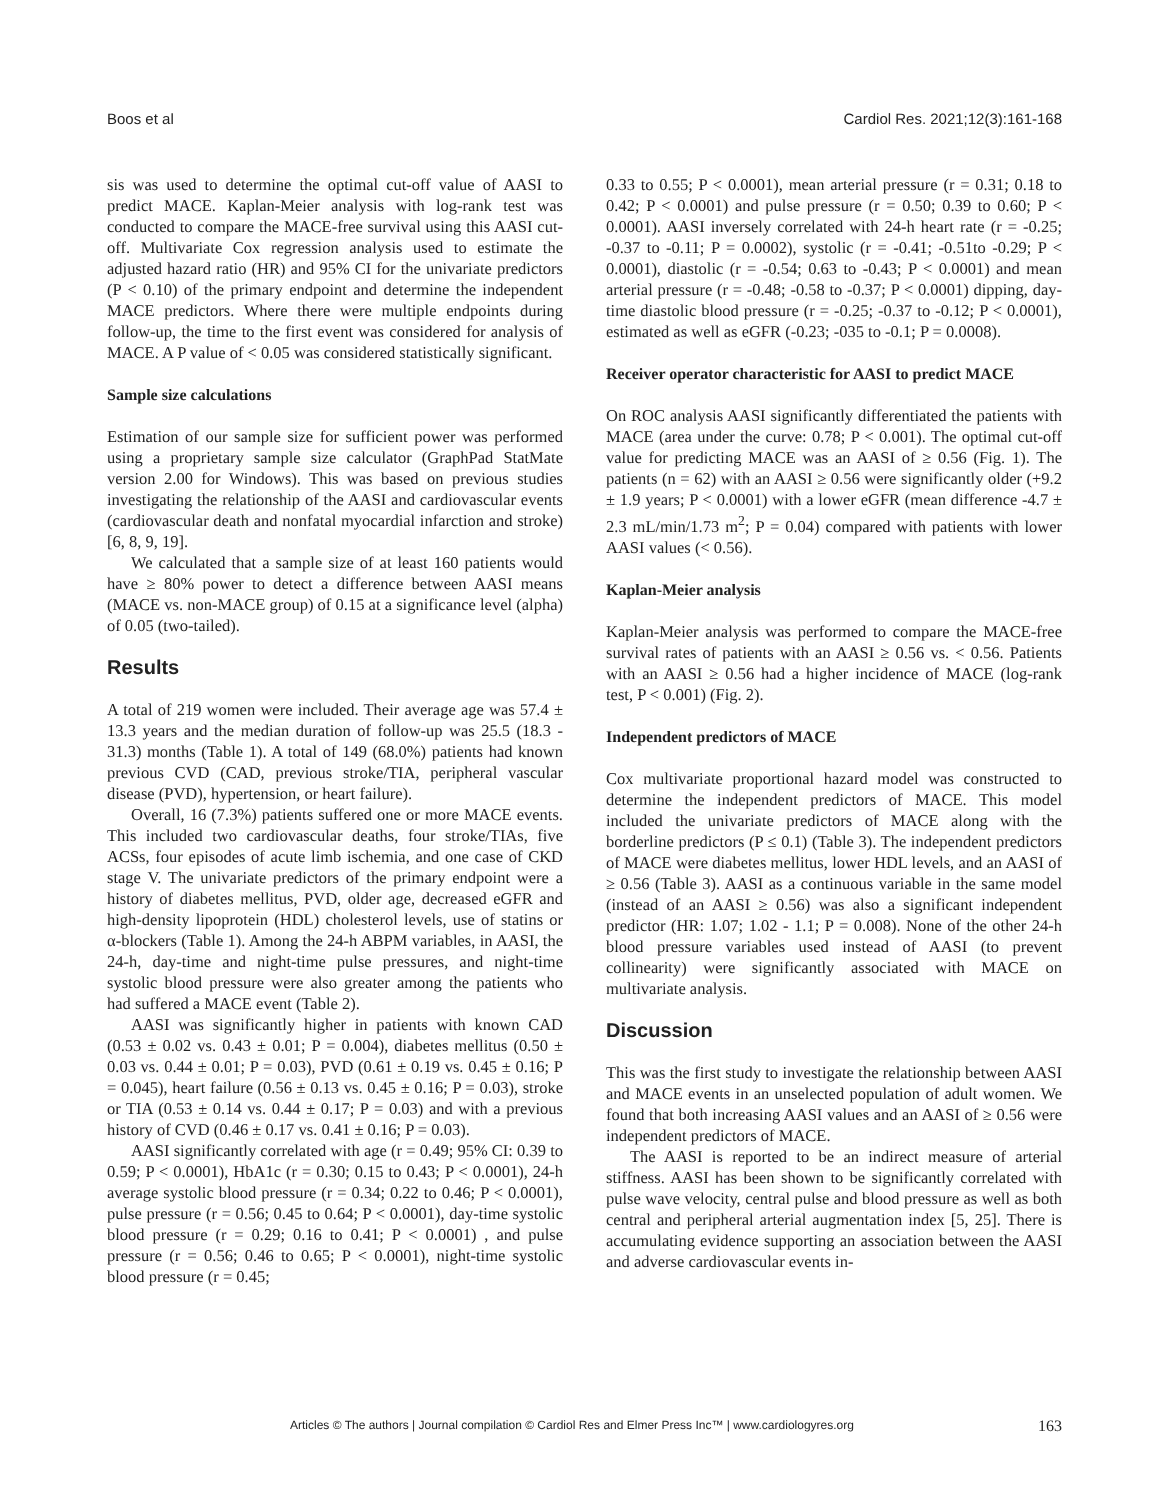Boos et al Cardiol Res. 2021;12(3):161-168
sis was used to determine the optimal cut-off value of AASI to predict MACE. Kaplan-Meier analysis with log-rank test was conducted to compare the MACE-free survival using this AASI cut-off. Multivariate Cox regression analysis used to estimate the adjusted hazard ratio (HR) and 95% CI for the univariate predictors (P < 0.10) of the primary endpoint and determine the independent MACE predictors. Where there were multiple endpoints during follow-up, the time to the first event was considered for analysis of MACE. A P value of < 0.05 was considered statistically significant.
Sample size calculations
Estimation of our sample size for sufficient power was performed using a proprietary sample size calculator (GraphPad StatMate version 2.00 for Windows). This was based on previous studies investigating the relationship of the AASI and cardiovascular events (cardiovascular death and nonfatal myocardial infarction and stroke) [6, 8, 9, 19].
We calculated that a sample size of at least 160 patients would have ≥ 80% power to detect a difference between AASI means (MACE vs. non-MACE group) of 0.15 at a significance level (alpha) of 0.05 (two-tailed).
Results
A total of 219 women were included. Their average age was 57.4 ± 13.3 years and the median duration of follow-up was 25.5 (18.3 - 31.3) months (Table 1). A total of 149 (68.0%) patients had known previous CVD (CAD, previous stroke/TIA, peripheral vascular disease (PVD), hypertension, or heart failure).
Overall, 16 (7.3%) patients suffered one or more MACE events. This included two cardiovascular deaths, four stroke/TIAs, five ACSs, four episodes of acute limb ischemia, and one case of CKD stage V. The univariate predictors of the primary endpoint were a history of diabetes mellitus, PVD, older age, decreased eGFR and high-density lipoprotein (HDL) cholesterol levels, use of statins or α-blockers (Table 1). Among the 24-h ABPM variables, in AASI, the 24-h, day-time and night-time pulse pressures, and night-time systolic blood pressure were also greater among the patients who had suffered a MACE event (Table 2).
AASI was significantly higher in patients with known CAD (0.53 ± 0.02 vs. 0.43 ± 0.01; P = 0.004), diabetes mellitus (0.50 ± 0.03 vs. 0.44 ± 0.01; P = 0.03), PVD (0.61 ± 0.19 vs. 0.45 ± 0.16; P = 0.045), heart failure (0.56 ± 0.13 vs. 0.45 ± 0.16; P = 0.03), stroke or TIA (0.53 ± 0.14 vs. 0.44 ± 0.17; P = 0.03) and with a previous history of CVD (0.46 ± 0.17 vs. 0.41 ± 0.16; P = 0.03).
AASI significantly correlated with age (r = 0.49; 95% CI: 0.39 to 0.59; P < 0.0001), HbA1c (r = 0.30; 0.15 to 0.43; P < 0.0001), 24-h average systolic blood pressure (r = 0.34; 0.22 to 0.46; P < 0.0001), pulse pressure (r = 0.56; 0.45 to 0.64; P < 0.0001), day-time systolic blood pressure (r = 0.29; 0.16 to 0.41; P < 0.0001) , and pulse pressure (r = 0.56; 0.46 to 0.65; P < 0.0001), night-time systolic blood pressure (r = 0.45;
0.33 to 0.55; P < 0.0001), mean arterial pressure (r = 0.31; 0.18 to 0.42; P < 0.0001) and pulse pressure (r = 0.50; 0.39 to 0.60; P < 0.0001). AASI inversely correlated with 24-h heart rate (r = -0.25; -0.37 to -0.11; P = 0.0002), systolic (r = -0.41; -0.51to -0.29; P < 0.0001), diastolic (r = -0.54; 0.63 to -0.43; P < 0.0001) and mean arterial pressure (r = -0.48; -0.58 to -0.37; P < 0.0001) dipping, day-time diastolic blood pressure (r = -0.25; -0.37 to -0.12; P < 0.0001), estimated as well as eGFR (-0.23; -035 to -0.1; P = 0.0008).
Receiver operator characteristic for AASI to predict MACE
On ROC analysis AASI significantly differentiated the patients with MACE (area under the curve: 0.78; P < 0.001). The optimal cut-off value for predicting MACE was an AASI of ≥ 0.56 (Fig. 1). The patients (n = 62) with an AASI ≥ 0.56 were significantly older (+9.2 ± 1.9 years; P < 0.0001) with a lower eGFR (mean difference -4.7 ± 2.3 mL/min/1.73 m<sup>2</sup>; P = 0.04) compared with patients with lower AASI values (< 0.56).
Kaplan-Meier analysis
Kaplan-Meier analysis was performed to compare the MACE-free survival rates of patients with an AASI ≥ 0.56 vs. < 0.56. Patients with an AASI ≥ 0.56 had a higher incidence of MACE (log-rank test, P < 0.001) (Fig. 2).
Independent predictors of MACE
Cox multivariate proportional hazard model was constructed to determine the independent predictors of MACE. This model included the univariate predictors of MACE along with the borderline predictors (P ≤ 0.1) (Table 3). The independent predictors of MACE were diabetes mellitus, lower HDL levels, and an AASI of ≥ 0.56 (Table 3). AASI as a continuous variable in the same model (instead of an AASI ≥ 0.56) was also a significant independent predictor (HR: 1.07; 1.02 - 1.1; P = 0.008). None of the other 24-h blood pressure variables used instead of AASI (to prevent collinearity) were significantly associated with MACE on multivariate analysis.
Discussion
This was the first study to investigate the relationship between AASI and MACE events in an unselected population of adult women. We found that both increasing AASI values and an AASI of ≥ 0.56 were independent predictors of MACE.
The AASI is reported to be an indirect measure of arterial stiffness. AASI has been shown to be significantly correlated with pulse wave velocity, central pulse and blood pressure as well as both central and peripheral arterial augmentation index [5, 25]. There is accumulating evidence supporting an association between the AASI and adverse cardiovascular events in-
Articles © The authors | Journal compilation © Cardiol Res and Elmer Press Inc™ | www.cardiologyres.org 163